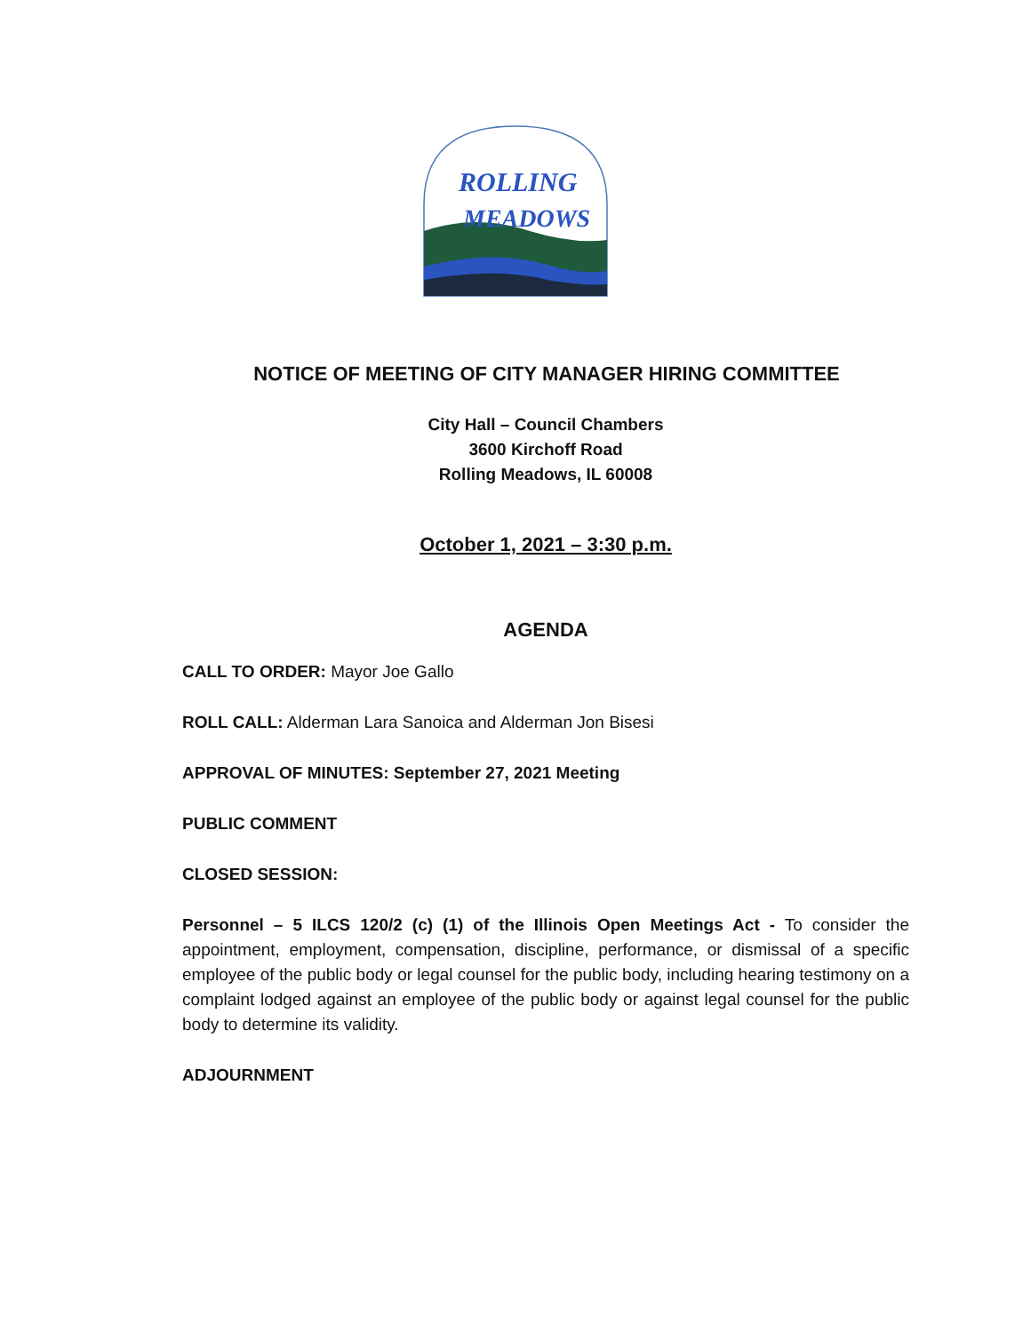ROLLING
MEADOWS
NOTICE OF MEETING OF CITY MANAGER HIRING COMMITTEE
City Hall – Council Chambers
3600 Kirchoff Road
Rolling Meadows, IL 60008
October 1, 2021 – 3:30 p.m.
AGENDA
CALL TO ORDER: Mayor Joe Gallo
ROLL CALL: Alderman Lara Sanoica and Alderman Jon Bisesi
APPROVAL OF MINUTES: September 27, 2021 Meeting
PUBLIC COMMENT
CLOSED SESSION:
Personnel – 5 ILCS 120/2 (c) (1) of the Illinois Open Meetings Act - To consider the appointment, employment, compensation, discipline, performance, or dismissal of a specific employee of the public body or legal counsel for the public body, including hearing testimony on a complaint lodged against an employee of the public body or against legal counsel for the public body to determine its validity.
ADJOURNMENT